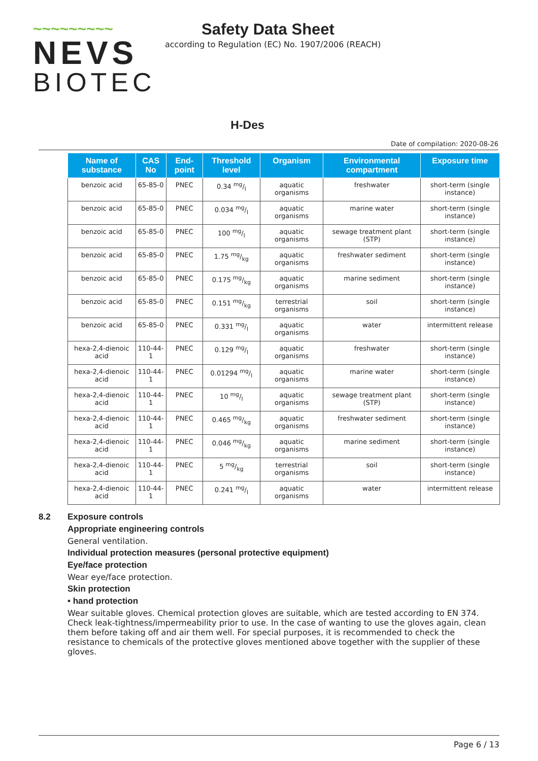~~~~~~~~~
NEVS
BIOTEC
Safety Data Sheet
according to Regulation (EC) No. 1907/2006 (REACH)
H-Des
Date of compilation: 2020-08-26
| Name of substance | CAS No | End-point | Threshold level | Organism | Environmental compartment | Exposure time |
| --- | --- | --- | --- | --- | --- | --- |
| benzoic acid | 65-85-0 | PNEC | 0.34 mg/l | aquatic organisms | freshwater | short-term (single instance) |
| benzoic acid | 65-85-0 | PNEC | 0.034 mg/l | aquatic organisms | marine water | short-term (single instance) |
| benzoic acid | 65-85-0 | PNEC | 100 mg/l | aquatic organisms | sewage treatment plant (STP) | short-term (single instance) |
| benzoic acid | 65-85-0 | PNEC | 1.75 mg/kg | aquatic organisms | freshwater sediment | short-term (single instance) |
| benzoic acid | 65-85-0 | PNEC | 0.175 mg/kg | aquatic organisms | marine sediment | short-term (single instance) |
| benzoic acid | 65-85-0 | PNEC | 0.151 mg/kg | terrestrial organisms | soil | short-term (single instance) |
| benzoic acid | 65-85-0 | PNEC | 0.331 mg/l | aquatic organisms | water | intermittent release |
| hexa-2,4-dienoic acid | 110-44-1 | PNEC | 0.129 mg/l | aquatic organisms | freshwater | short-term (single instance) |
| hexa-2,4-dienoic acid | 110-44-1 | PNEC | 0.01294 mg/l | aquatic organisms | marine water | short-term (single instance) |
| hexa-2,4-dienoic acid | 110-44-1 | PNEC | 10 mg/l | aquatic organisms | sewage treatment plant (STP) | short-term (single instance) |
| hexa-2,4-dienoic acid | 110-44-1 | PNEC | 0.465 mg/kg | aquatic organisms | freshwater sediment | short-term (single instance) |
| hexa-2,4-dienoic acid | 110-44-1 | PNEC | 0.046 mg/kg | aquatic organisms | marine sediment | short-term (single instance) |
| hexa-2,4-dienoic acid | 110-44-1 | PNEC | 5 mg/kg | terrestrial organisms | soil | short-term (single instance) |
| hexa-2,4-dienoic acid | 110-44-1 | PNEC | 0.241 mg/l | aquatic organisms | water | intermittent release |
8.2 Exposure controls
Appropriate engineering controls
General ventilation.
Individual protection measures (personal protective equipment)
Eye/face protection
Wear eye/face protection.
Skin protection
• hand protection
Wear suitable gloves. Chemical protection gloves are suitable, which are tested according to EN 374. Check leak-tightness/impermeability prior to use. In the case of wanting to use the gloves again, clean them before taking off and air them well. For special purposes, it is recommended to check the resistance to chemicals of the protective gloves mentioned above together with the supplier of these gloves.
Page 6 / 13